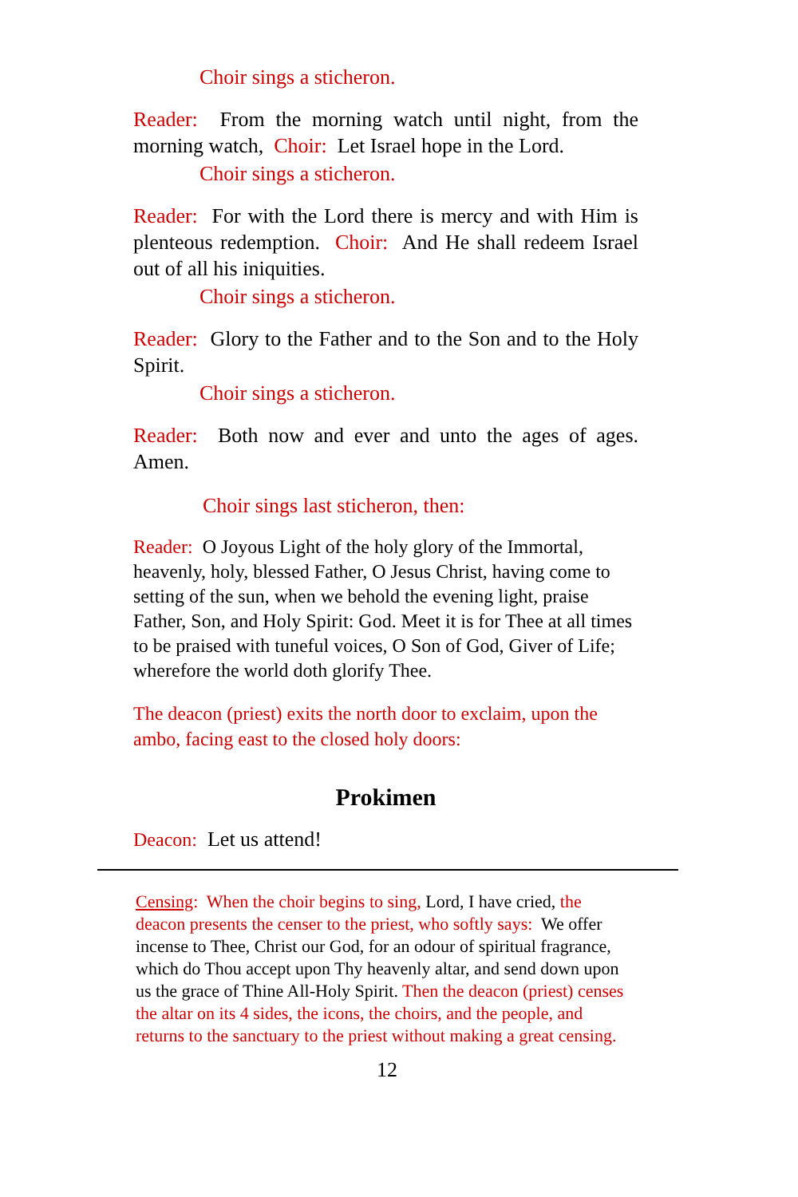Choir sings a sticheron.
Reader: From the morning watch until night, from the morning watch, Choir: Let Israel hope in the Lord.
Choir sings a sticheron.
Reader: For with the Lord there is mercy and with Him is plenteous redemption. Choir: And He shall redeem Israel out of all his iniquities.
Choir sings a sticheron.
Reader: Glory to the Father and to the Son and to the Holy Spirit.
Choir sings a sticheron.
Reader: Both now and ever and unto the ages of ages. Amen.
Choir sings last sticheron, then:
Reader: O Joyous Light of the holy glory of the Immortal, heavenly, holy, blessed Father, O Jesus Christ, having come to setting of the sun, when we behold the evening light, praise Father, Son, and Holy Spirit: God. Meet it is for Thee at all times to be praised with tuneful voices, O Son of God, Giver of Life; wherefore the world doth glorify Thee.
The deacon (priest) exits the north door to exclaim, upon the ambo, facing east to the closed holy doors:
Prokimen
Deacon: Let us attend!
Censing: When the choir begins to sing, Lord, I have cried, the deacon presents the censer to the priest, who softly says: We offer incense to Thee, Christ our God, for an odour of spiritual fragrance, which do Thou accept upon Thy heavenly altar, and send down upon us the grace of Thine All-Holy Spirit. Then the deacon (priest) censes the altar on its 4 sides, the icons, the choirs, and the people, and returns to the sanctuary to the priest without making a great censing.
12